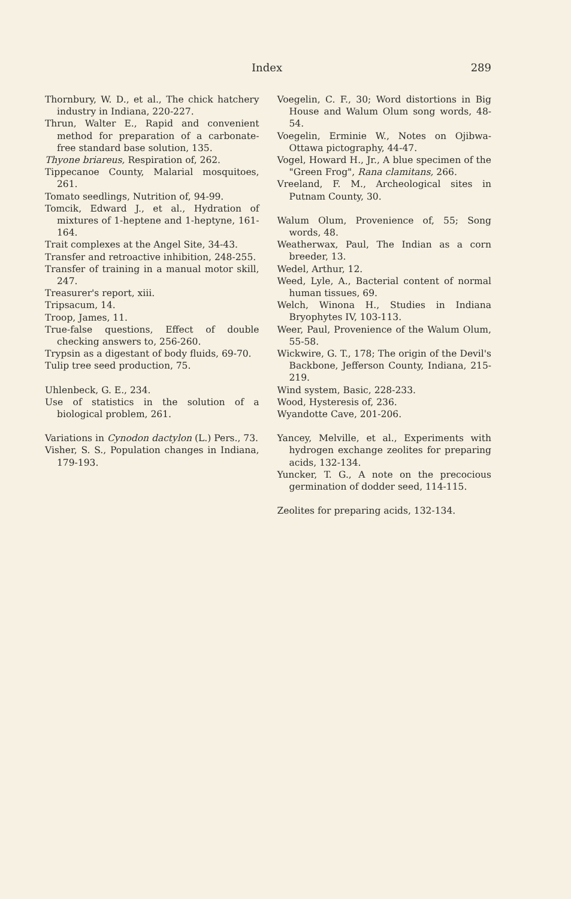Index 289
Thornbury, W. D., et al., The chick hatchery industry in Indiana, 220-227.
Thrun, Walter E., Rapid and convenient method for preparation of a carbonate-free standard base solution, 135.
Thyone briareus, Respiration of, 262.
Tippecanoe County, Malarial mosquitoes, 261.
Tomato seedlings, Nutrition of, 94-99.
Tomcik, Edward J., et al., Hydration of mixtures of 1-heptene and 1-heptyne, 161-164.
Trait complexes at the Angel Site, 34-43.
Transfer and retroactive inhibition, 248-255.
Transfer of training in a manual motor skill, 247.
Treasurer's report, xiii.
Tripsacum, 14.
Troop, James, 11.
True-false questions, Effect of double checking answers to, 256-260.
Trypsin as a digestant of body fluids, 69-70.
Tulip tree seed production, 75.
Uhlenbeck, G. E., 234.
Use of statistics in the solution of a biological problem, 261.
Variations in Cynodon dactylon (L.) Pers., 73.
Visher, S. S., Population changes in Indiana, 179-193.
Voegelin, C. F., 30; Word distortions in Big House and Walum Olum song words, 48-54.
Voegelin, Erminie W., Notes on Ojibwa-Ottawa pictography, 44-47.
Vogel, Howard H., Jr., A blue specimen of the "Green Frog", Rana clamitans, 266.
Vreeland, F. M., Archeological sites in Putnam County, 30.
Walum Olum, Provenience of, 55; Song words, 48.
Weatherwax, Paul, The Indian as a corn breeder, 13.
Wedel, Arthur, 12.
Weed, Lyle, A., Bacterial content of normal human tissues, 69.
Welch, Winona H., Studies in Indiana Bryophytes IV, 103-113.
Weer, Paul, Provenience of the Walum Olum, 55-58.
Wickwire, G. T., 178; The origin of the Devil's Backbone, Jefferson County, Indiana, 215-219.
Wind system, Basic, 228-233.
Wood, Hysteresis of, 236.
Wyandotte Cave, 201-206.
Yancey, Melville, et al., Experiments with hydrogen exchange zeolites for preparing acids, 132-134.
Yuncker, T. G., A note on the precocious germination of dodder seed, 114-115.
Zeolites for preparing acids, 132-134.